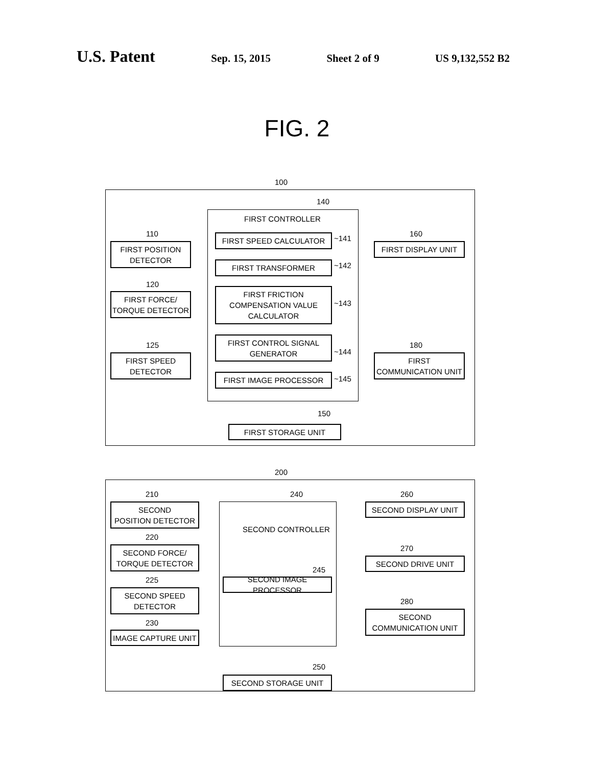U.S. Patent Sep. 15, 2015 Sheet 2 of 9 US 9,132,552 B2
FIG. 2
100
140
FIRST CONTROLLER
110
FIRST POSITION
DETECTOR
120
FIRST FORCE/
TORQUE DETECTOR
125
FIRST SPEED
DETECTOR
FIRST SPEED CALCULATOR ~141
FIRST TRANSFORMER ~142
FIRST FRICTION
COMPENSATION VALUE
CALCULATOR
~143
FIRST CONTROL SIGNAL
GENERATOR
~144
FIRST IMAGE PROCESSOR ~145
160
FIRST DISPLAY UNIT
180
FIRST
COMMUNICATION UNIT
150
FIRST STORAGE UNIT
200
240
SECOND CONTROLLER
245
SECOND IMAGE PROCESSOR
210
SECOND
POSITION DETECTOR
220
SECOND FORCE/
TORQUE DETECTOR
225
SECOND SPEED
DETECTOR
230
IMAGE CAPTURE UNIT
260
SECOND DISPLAY UNIT
270
SECOND DRIVE UNIT
280
SECOND
COMMUNICATION UNIT
250
SECOND STORAGE UNIT